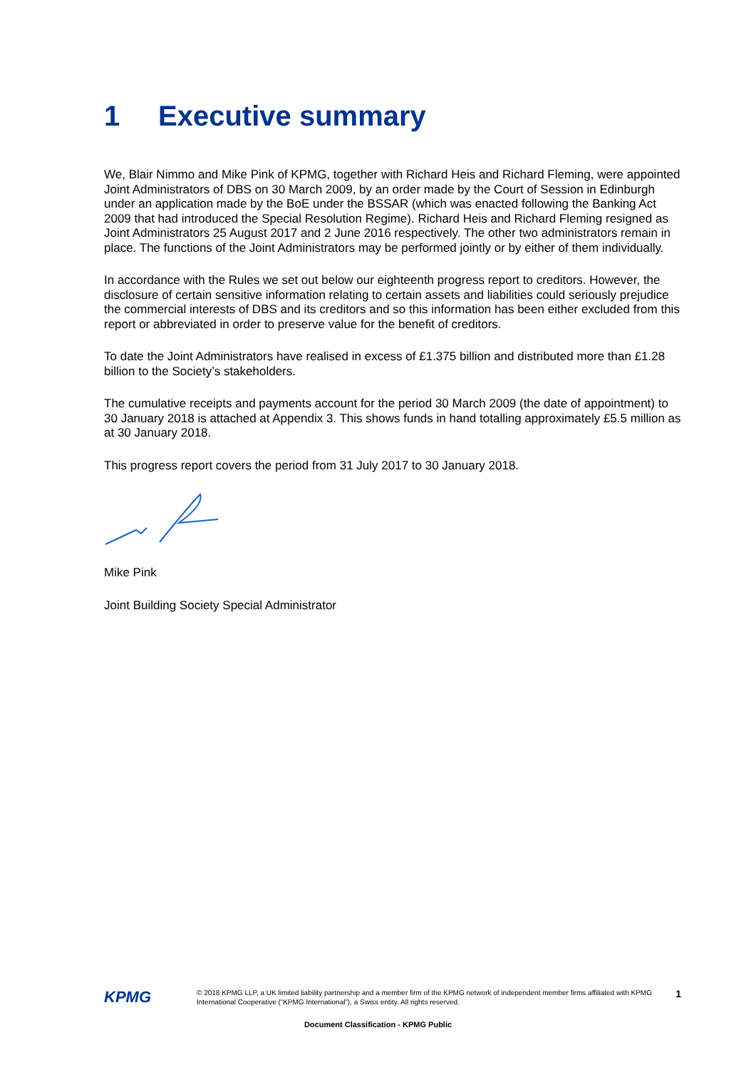1 Executive summary
We, Blair Nimmo and Mike Pink of KPMG, together with Richard Heis and Richard Fleming, were appointed Joint Administrators of DBS on 30 March 2009, by an order made by the Court of Session in Edinburgh under an application made by the BoE under the BSSAR (which was enacted following the Banking Act 2009 that had introduced the Special Resolution Regime). Richard Heis and Richard Fleming resigned as Joint Administrators 25 August 2017 and 2 June 2016 respectively. The other two administrators remain in place. The functions of the Joint Administrators may be performed jointly or by either of them individually.
In accordance with the Rules we set out below our eighteenth progress report to creditors. However, the disclosure of certain sensitive information relating to certain assets and liabilities could seriously prejudice the commercial interests of DBS and its creditors and so this information has been either excluded from this report or abbreviated in order to preserve value for the benefit of creditors.
To date the Joint Administrators have realised in excess of £1.375 billion and distributed more than £1.28 billion to the Society’s stakeholders.
The cumulative receipts and payments account for the period 30 March 2009 (the date of appointment) to 30 January 2018 is attached at Appendix 3. This shows funds in hand totalling approximately £5.5 million as at 30 January 2018.
This progress report covers the period from 31 July 2017 to 30 January 2018.
Mike Pink
Joint Building Society Special Administrator
KPMG
© 2018 KPMG LLP, a UK limited liability partnership and a member firm of the KPMG network of independent member firms affiliated with KPMG International Cooperative (“KPMG International”), a Swiss entity. All rights reserved.
1
Document Classification - KPMG Public